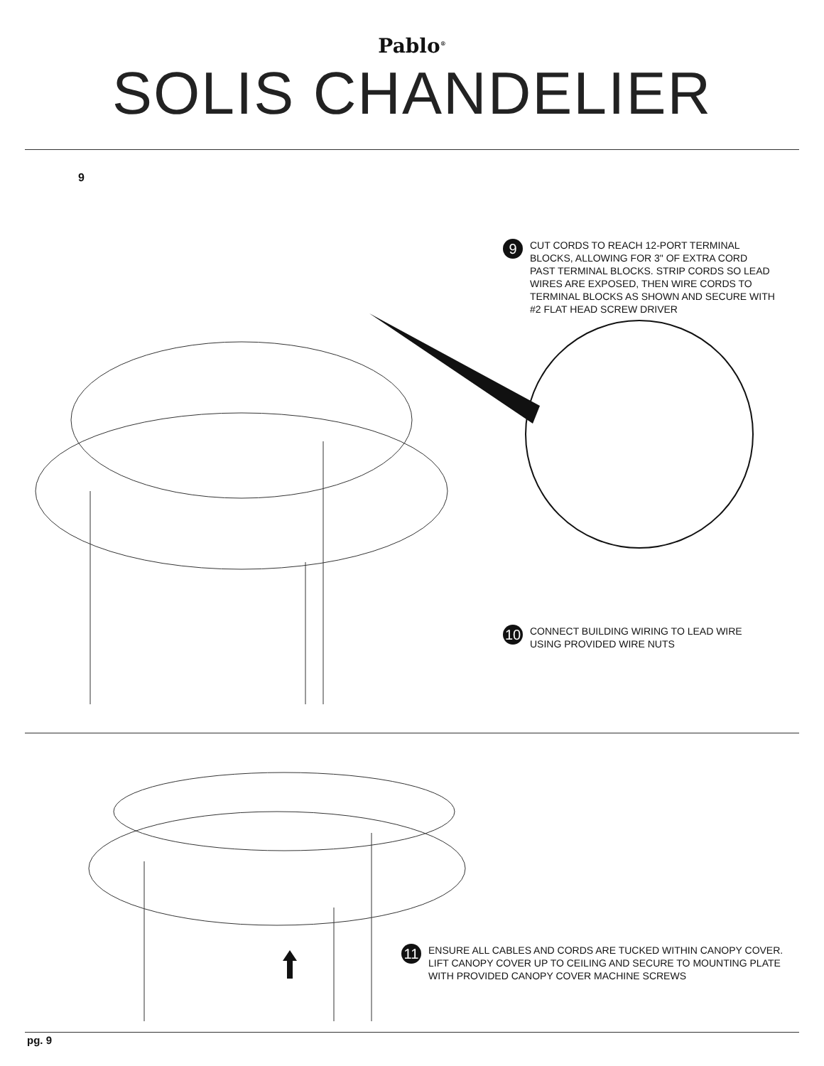Pablo<sup>®</sup>
SOLIS CHANDELIER
9
9
CUT CORDS TO REACH 12-PORT TERMINAL
BLOCKS, ALLOWING FOR 3" OF EXTRA CORD
PAST TERMINAL BLOCKS. STRIP CORDS SO LEAD
WIRES ARE EXPOSED, THEN WIRE CORDS TO
TERMINAL BLOCKS AS SHOWN AND SECURE WITH
#2 FLAT HEAD SCREW DRIVER
10
CONNECT BUILDING WIRING TO LEAD WIRE
USING PROVIDED WIRE NUTS
11
ENSURE ALL CABLES AND CORDS ARE TUCKED WITHIN CANOPY COVER.
LIFT CANOPY COVER UP TO CEILING AND SECURE TO MOUNTING PLATE
WITH PROVIDED CANOPY COVER MACHINE SCREWS
pg. 9